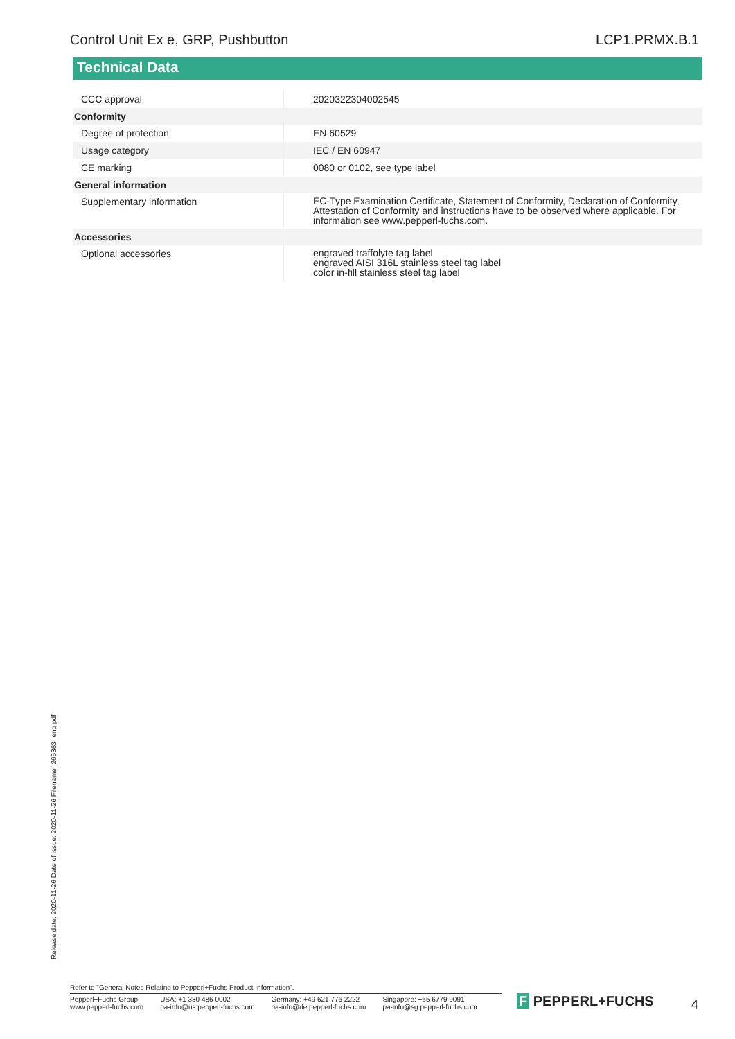Control Unit Ex e, GRP, Pushbutton LCP1.PRMX.B.1
Technical Data
| CCC approval | | 2020322304002545 |
| Conformity | | |
| Degree of protection | | EN 60529 |
| Usage category | | IEC / EN 60947 |
| CE marking | | 0080 or 0102, see type label |
| General information | | |
| Supplementary information | | EC-Type Examination Certificate, Statement of Conformity, Declaration of Conformity, Attestation of Conformity and instructions have to be observed where applicable. For information see www.pepperl-fuchs.com. |
| Accessories | | |
| Optional accessories | | engraved traffolyte tag label engraved AISI 316L stainless steel tag label color in-fill stainless steel tag label |
Release date: 2020-11-26 Date of issue: 2020-11-26 Filename: 265363_eng.pdf
Refer to "General Notes Relating to Pepperl+Fuchs Product Information".
Pepperl+Fuchs Group
www.pepperl-fuchs.com
USA: +1 330 486 0002
pa-info@us.pepperl-fuchs.com
Germany: +49 621 776 2222
pa-info@de.pepperl-fuchs.com
Singapore: +65 6779 9091
pa-info@sg.pepperl-fuchs.com
F PEPPERL+FUCHS 4